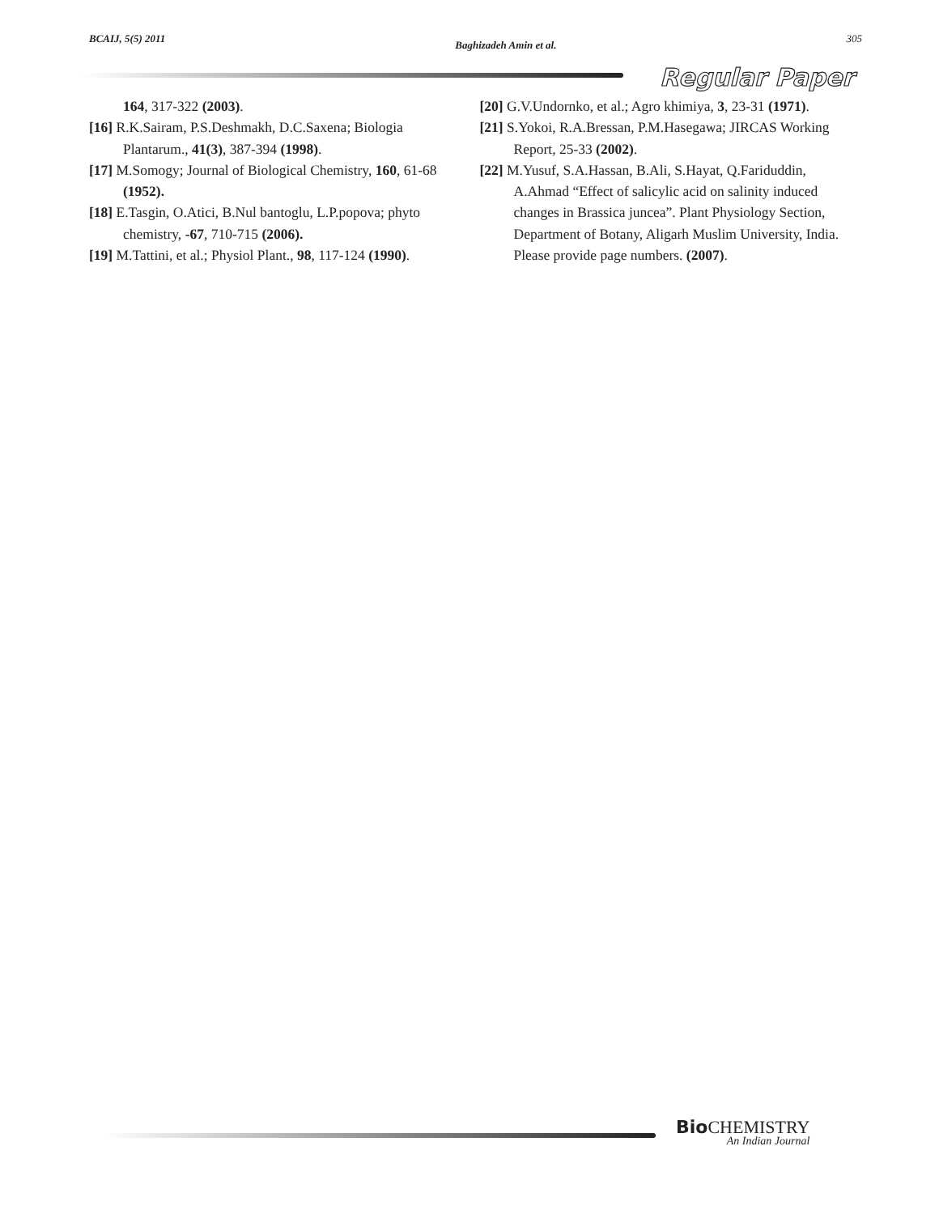BCAIJ, 5(5) 2011 Baghizadeh Amin et al. 305
Regular Paper
164, 317-322 (2003).
[16] R.K.Sairam, P.S.Deshmakh, D.C.Saxena; Biologia Plantarum., 41(3), 387-394 (1998).
[17] M.Somogy; Journal of Biological Chemistry, 160, 61-68 (1952).
[18] E.Tasgin, O.Atici, B.Nul bantoglu, L.P.popova; phyto chemistry, -67, 710-715 (2006).
[19] M.Tattini, et al.; Physiol Plant., 98, 117-124 (1990).
[20] G.V.Undornko, et al.; Agro khimiya, 3, 23-31 (1971).
[21] S.Yokoi, R.A.Bressan, P.M.Hasegawa; JIRCAS Working Report, 25-33 (2002).
[22] M.Yusuf, S.A.Hassan, B.Ali, S.Hayat, Q.Fariduddin, A.Ahmad “Effect of salicylic acid on salinity induced changes in Brassica juncea”. Plant Physiology Section, Department of Botany, Aligarh Muslim University, India. Please provide page numbers. (2007).
Bio CHEMISTRY
An Indian Journal